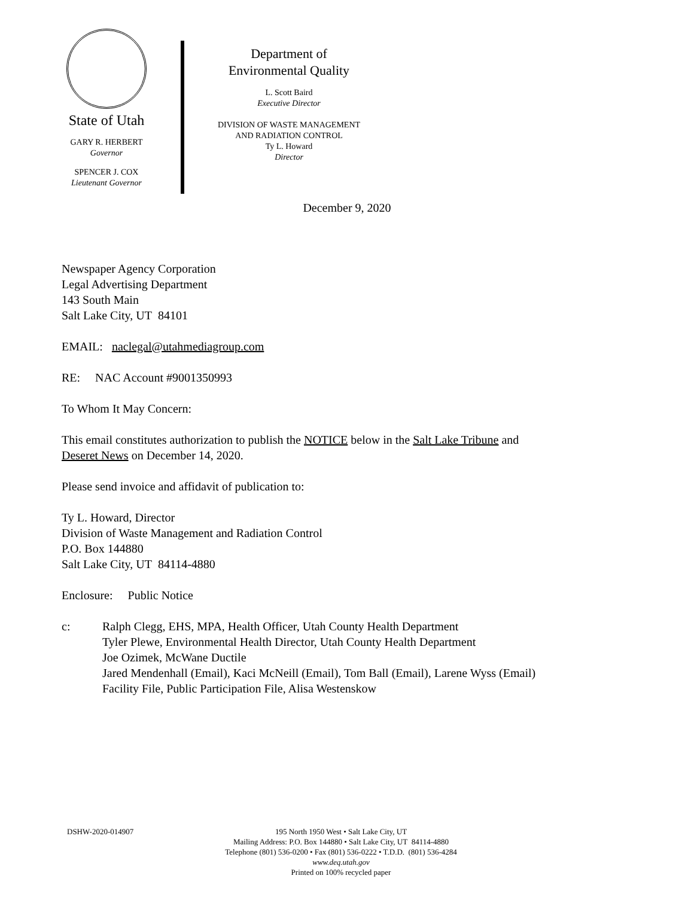State of Utah
GARY R. HERBERT
Governor
SPENCER J. COX
Lieutenant Governor
Department of
Environmental Quality
L. Scott Baird
Executive Director
DIVISION OF WASTE MANAGEMENT
AND RADIATION CONTROL
Ty L. Howard
Director
December 9, 2020
Newspaper Agency Corporation
Legal Advertising Department
143 South Main
Salt Lake City, UT 84101
EMAIL: naclegal@utahmediagroup.com
RE: NAC Account #9001350993
To Whom It May Concern:
This email constitutes authorization to publish the NOTICE below in the Salt Lake Tribune and
Deseret News on December 14, 2020.
Please send invoice and affidavit of publication to:
Ty L. Howard, Director
Division of Waste Management and Radiation Control
P.O. Box 144880
Salt Lake City, UT 84114-4880
Enclosure: Public Notice
c: Ralph Clegg, EHS, MPA, Health Officer, Utah County Health Department
Tyler Plewe, Environmental Health Director, Utah County Health Department
Joe Ozimek, McWane Ductile
Jared Mendenhall (Email), Kaci McNeill (Email), Tom Ball (Email), Larene Wyss (Email)
Facility File, Public Participation File, Alisa Westenskow
DSHW-2020-014907
195 North 1950 West • Salt Lake City, UT
Mailing Address: P.O. Box 144880 • Salt Lake City, UT 84114-4880
Telephone (801) 536-0200 • Fax (801) 536-0222 • T.D.D. (801) 536-4284
www.deq.utah.gov
Printed on 100% recycled paper